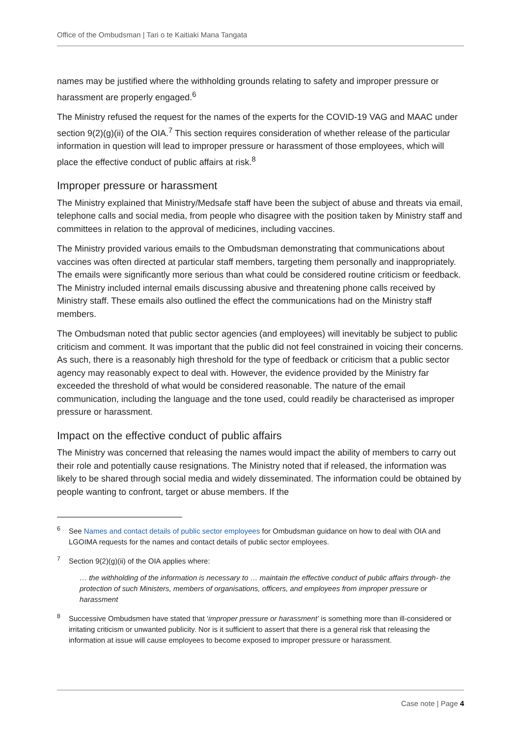Office of the Ombudsman | Tari o te Kaitiaki Mana Tangata
names may be justified where the withholding grounds relating to safety and improper pressure or harassment are properly engaged.<sup>6</sup>
The Ministry refused the request for the names of the experts for the COVID-19 VAG and MAAC under section 9(2)(g)(ii) of the OIA.<sup>7</sup> This section requires consideration of whether release of the particular information in question will lead to improper pressure or harassment of those employees, which will place the effective conduct of public affairs at risk.<sup>8</sup>
Improper pressure or harassment
The Ministry explained that Ministry/Medsafe staff have been the subject of abuse and threats via email, telephone calls and social media, from people who disagree with the position taken by Ministry staff and committees in relation to the approval of medicines, including vaccines.
The Ministry provided various emails to the Ombudsman demonstrating that communications about vaccines was often directed at particular staff members, targeting them personally and inappropriately. The emails were significantly more serious than what could be considered routine criticism or feedback. The Ministry included internal emails discussing abusive and threatening phone calls received by Ministry staff. These emails also outlined the effect the communications had on the Ministry staff members.
The Ombudsman noted that public sector agencies (and employees) will inevitably be subject to public criticism and comment. It was important that the public did not feel constrained in voicing their concerns. As such, there is a reasonably high threshold for the type of feedback or criticism that a public sector agency may reasonably expect to deal with. However, the evidence provided by the Ministry far exceeded the threshold of what would be considered reasonable. The nature of the email communication, including the language and the tone used, could readily be characterised as improper pressure or harassment.
Impact on the effective conduct of public affairs
The Ministry was concerned that releasing the names would impact the ability of members to carry out their role and potentially cause resignations. The Ministry noted that if released, the information was likely to be shared through social media and widely disseminated. The information could be obtained by people wanting to confront, target or abuse members. If the
<sup>6</sup> See Names and contact details of public sector employees for Ombudsman guidance on how to deal with OIA and LGOIMA requests for the names and contact details of public sector employees.
<sup>7</sup> Section 9(2)(g)(ii) of the OIA applies where:
… the withholding of the information is necessary to … maintain the effective conduct of public affairs through- the protection of such Ministers, members of organisations, officers, and employees from improper pressure or harassment
<sup>8</sup> Successive Ombudsmen have stated that ‘improper pressure or harassment’ is something more than ill-considered or irritating criticism or unwanted publicity. Nor is it sufficient to assert that there is a general risk that releasing the information at issue will cause employees to become exposed to improper pressure or harassment.
Case note | Page 4